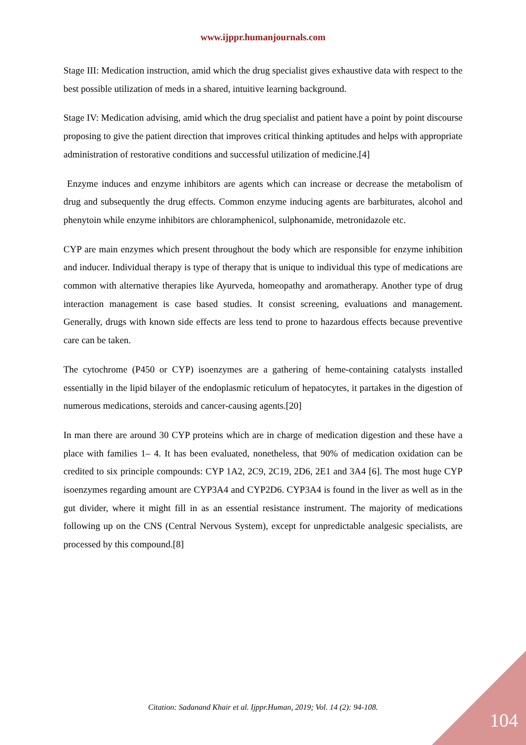www.ijppr.humanjournals.com
Stage III: Medication instruction, amid which the drug specialist gives exhaustive data with respect to the best possible utilization of meds in a shared, intuitive learning background.
Stage IV: Medication advising, amid which the drug specialist and patient have a point by point discourse proposing to give the patient direction that improves critical thinking aptitudes and helps with appropriate administration of restorative conditions and successful utilization of medicine.[4]
Enzyme induces and enzyme inhibitors are agents which can increase or decrease the metabolism of drug and subsequently the drug effects. Common enzyme inducing agents are barbiturates, alcohol and phenytoin while enzyme inhibitors are chloramphenicol, sulphonamide, metronidazole etc.
CYP are main enzymes which present throughout the body which are responsible for enzyme inhibition and inducer. Individual therapy is type of therapy that is unique to individual this type of medications are common with alternative therapies like Ayurveda, homeopathy and aromatherapy. Another type of drug interaction management is case based studies. It consist screening, evaluations and management. Generally, drugs with known side effects are less tend to prone to hazardous effects because preventive care can be taken.
The cytochrome (P450 or CYP) isoenzymes are a gathering of heme-containing catalysts installed essentially in the lipid bilayer of the endoplasmic reticulum of hepatocytes, it partakes in the digestion of numerous medications, steroids and cancer-causing agents.[20]
In man there are around 30 CYP proteins which are in charge of medication digestion and these have a place with families 1– 4. It has been evaluated, nonetheless, that 90% of medication oxidation can be credited to six principle compounds: CYP 1A2, 2C9, 2C19, 2D6, 2E1 and 3A4 [6]. The most huge CYP isoenzymes regarding amount are CYP3A4 and CYP2D6. CYP3A4 is found in the liver as well as in the gut divider, where it might fill in as an essential resistance instrument. The majority of medications following up on the CNS (Central Nervous System), except for unpredictable analgesic specialists, are processed by this compound.[8]
Citation: Sadanand Khair et al. Ijppr.Human, 2019; Vol. 14 (2): 94-108.
104